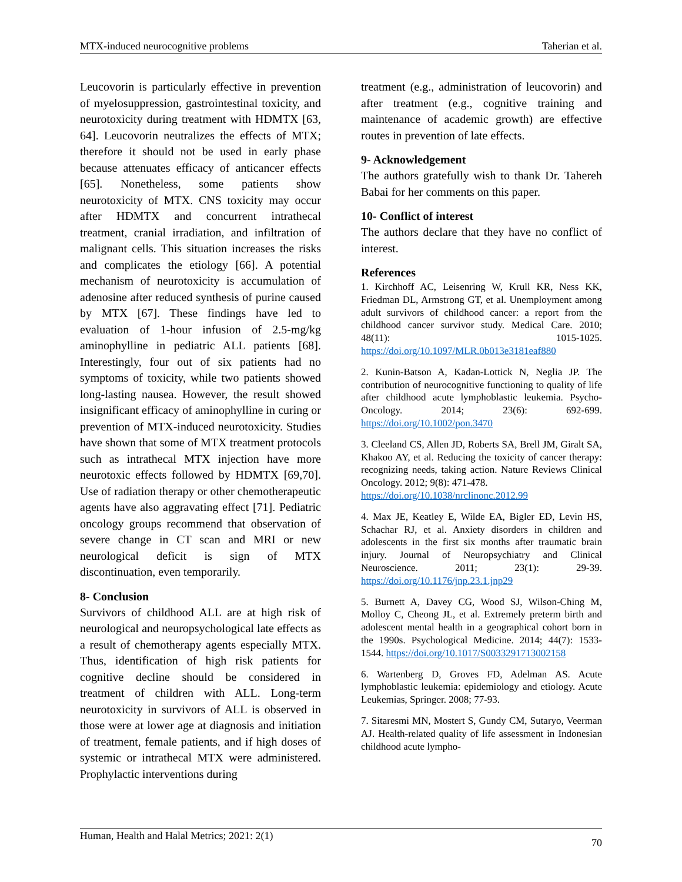MTX-induced neurocognitive problems Taherian et al.
Leucovorin is particularly effective in prevention of myelosuppression, gastrointestinal toxicity, and neurotoxicity during treatment with HDMTX [63, 64]. Leucovorin neutralizes the effects of MTX; therefore it should not be used in early phase because attenuates efficacy of anticancer effects [65]. Nonetheless, some patients show neurotoxicity of MTX. CNS toxicity may occur after HDMTX and concurrent intrathecal treatment, cranial irradiation, and infiltration of malignant cells. This situation increases the risks and complicates the etiology [66]. A potential mechanism of neurotoxicity is accumulation of adenosine after reduced synthesis of purine caused by MTX [67]. These findings have led to evaluation of 1-hour infusion of 2.5-mg/kg aminophylline in pediatric ALL patients [68]. Interestingly, four out of six patients had no symptoms of toxicity, while two patients showed long-lasting nausea. However, the result showed insignificant efficacy of aminophylline in curing or prevention of MTX-induced neurotoxicity. Studies have shown that some of MTX treatment protocols such as intrathecal MTX injection have more neurotoxic effects followed by HDMTX [69,70]. Use of radiation therapy or other chemotherapeutic agents have also aggravating effect [71]. Pediatric oncology groups recommend that observation of severe change in CT scan and MRI or new neurological deficit is sign of MTX discontinuation, even temporarily.
8- Conclusion
Survivors of childhood ALL are at high risk of neurological and neuropsychological late effects as a result of chemotherapy agents especially MTX. Thus, identification of high risk patients for cognitive decline should be considered in treatment of children with ALL. Long-term neurotoxicity in survivors of ALL is observed in those were at lower age at diagnosis and initiation of treatment, female patients, and if high doses of systemic or intrathecal MTX were administered. Prophylactic interventions during
treatment (e.g., administration of leucovorin) and after treatment (e.g., cognitive training and maintenance of academic growth) are effective routes in prevention of late effects.
9- Acknowledgement
The authors gratefully wish to thank Dr. Tahereh Babai for her comments on this paper.
10- Conflict of interest
The authors declare that they have no conflict of interest.
References
1. Kirchhoff AC, Leisenring W, Krull KR, Ness KK, Friedman DL, Armstrong GT, et al. Unemployment among adult survivors of childhood cancer: a report from the childhood cancer survivor study. Medical Care. 2010; 48(11): 1015-1025. https://doi.org/10.1097/MLR.0b013e3181eaf880
2. Kunin-Batson A, Kadan-Lottick N, Neglia JP. The contribution of neurocognitive functioning to quality of life after childhood acute lymphoblastic leukemia. Psycho-Oncology. 2014; 23(6): 692-699. https://doi.org/10.1002/pon.3470
3. Cleeland CS, Allen JD, Roberts SA, Brell JM, Giralt SA, Khakoo AY, et al. Reducing the toxicity of cancer therapy: recognizing needs, taking action. Nature Reviews Clinical Oncology. 2012; 9(8): 471-478.
https://doi.org/10.1038/nrclinonc.2012.99
4. Max JE, Keatley E, Wilde EA, Bigler ED, Levin HS, Schachar RJ, et al. Anxiety disorders in children and adolescents in the first six months after traumatic brain injury. Journal of Neuropsychiatry and Clinical Neuroscience. 2011; 23(1): 29-39. https://doi.org/10.1176/jnp.23.1.jnp29
5. Burnett A, Davey CG, Wood SJ, Wilson-Ching M, Molloy C, Cheong JL, et al. Extremely preterm birth and adolescent mental health in a geographical cohort born in the 1990s. Psychological Medicine. 2014; 44(7): 1533-1544. https://doi.org/10.1017/S0033291713002158
6. Wartenberg D, Groves FD, Adelman AS. Acute lymphoblastic leukemia: epidemiology and etiology. Acute Leukemias, Springer. 2008; 77-93.
7. Sitaresmi MN, Mostert S, Gundy CM, Sutaryo, Veerman AJ. Health-related quality of life assessment in Indonesian childhood acute lympho-
Human, Health and Halal Metrics; 2021: 2(1) 70